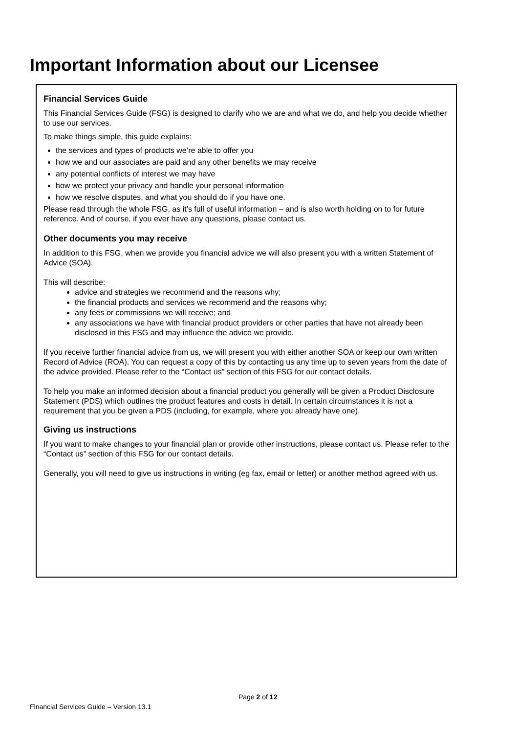Important Information about our Licensee
Financial Services Guide
This Financial Services Guide (FSG) is designed to clarify who we are and what we do, and help you decide whether to use our services.
To make things simple, this guide explains:
the services and types of products we’re able to offer you
how we and our associates are paid and any other benefits we may receive
any potential conflicts of interest we may have
how we protect your privacy and handle your personal information
how we resolve disputes, and what you should do if you have one.
Please read through the whole FSG, as it’s full of useful information – and is also worth holding on to for future reference. And of course, if you ever have any questions, please contact us.
Other documents you may receive
In addition to this FSG, when we provide you financial advice we will also present you with a written Statement of Advice (SOA).
This will describe:
advice and strategies we recommend and the reasons why;
the financial products and services we recommend and the reasons why;
any fees or commissions we will receive; and
any associations we have with financial product providers or other parties that have not already been disclosed in this FSG and may influence the advice we provide.
If you receive further financial advice from us, we will present you with either another SOA or keep our own written Record of Advice (ROA). You can request a copy of this by contacting us any time up to seven years from the date of the advice provided. Please refer to the “Contact us” section of this FSG for our contact details.
To help you make an informed decision about a financial product you generally will be given a Product Disclosure Statement (PDS) which outlines the product features and costs in detail. In certain circumstances it is not a requirement that you be given a PDS (including, for example, where you already have one).
Giving us instructions
If you want to make changes to your financial plan or provide other instructions, please contact us. Please refer to the “Contact us” section of this FSG for our contact details.
Generally, you will need to give us instructions in writing (eg fax, email or letter) or another method agreed with us.
Page 2 of 12
Financial Services Guide – Version 13.1